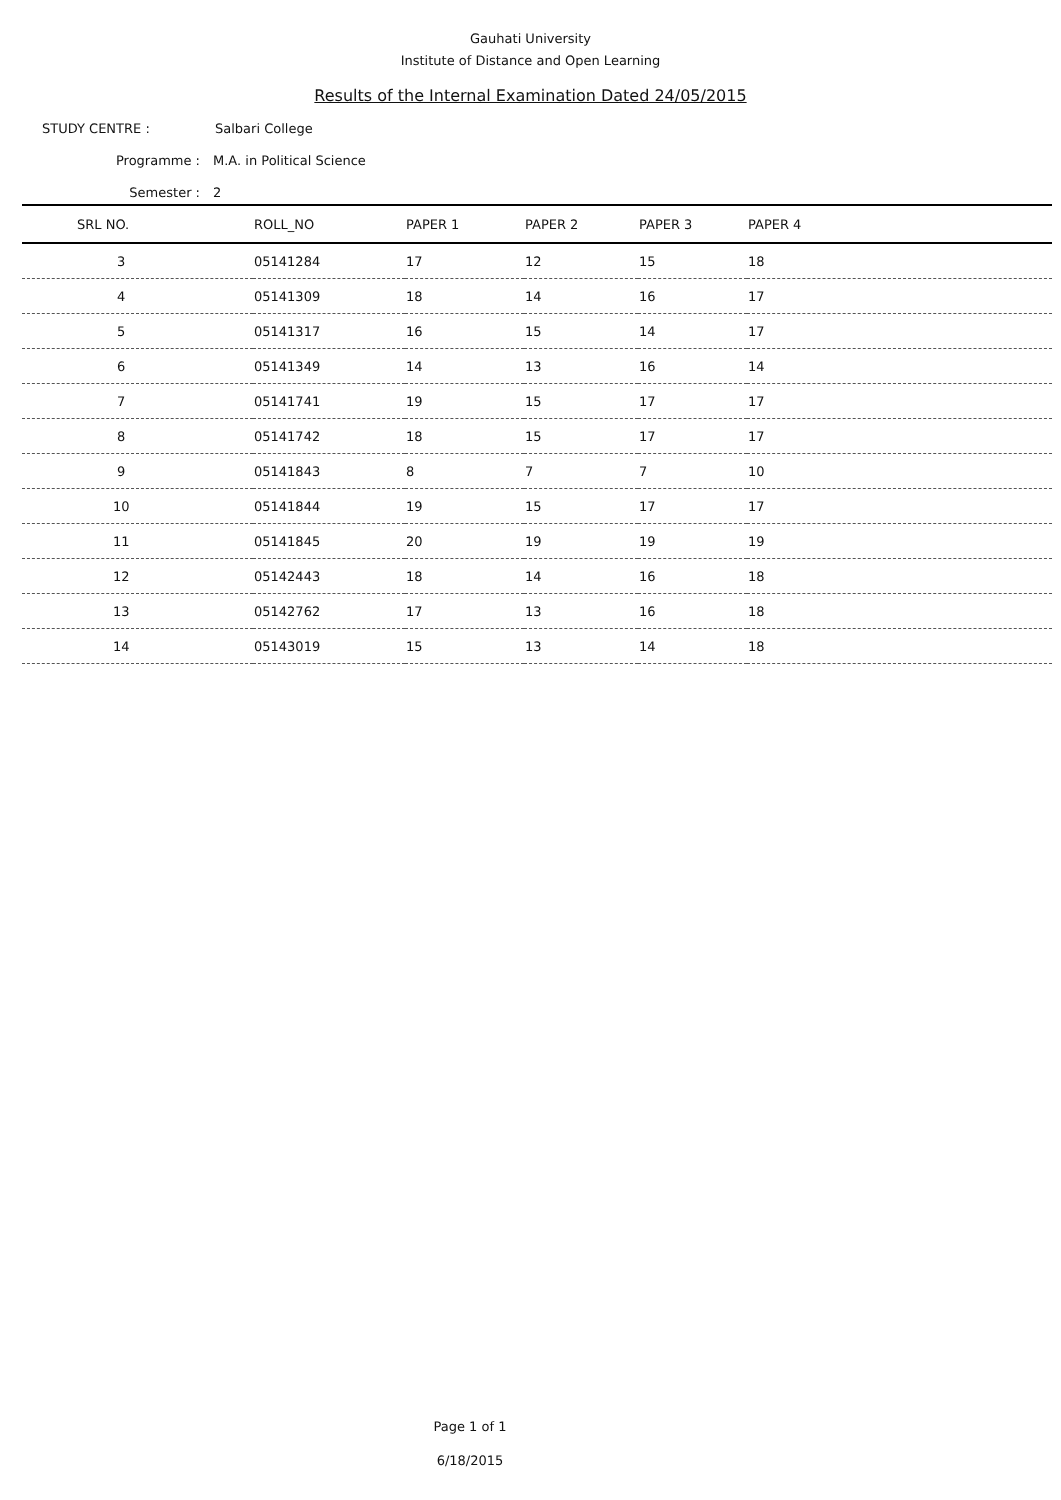Gauhati University
Institute of Distance and Open Learning
Results of the Internal Examination Dated 24/05/2015
STUDY CENTRE : Salbari College
Programme : M.A. in Political Science
Semester : 2
| SRL NO. | ROLL_NO | PAPER 1 | PAPER 2 | PAPER 3 | PAPER 4 |
| --- | --- | --- | --- | --- | --- |
| 3 | 05141284 | 17 | 12 | 15 | 18 |
| 4 | 05141309 | 18 | 14 | 16 | 17 |
| 5 | 05141317 | 16 | 15 | 14 | 17 |
| 6 | 05141349 | 14 | 13 | 16 | 14 |
| 7 | 05141741 | 19 | 15 | 17 | 17 |
| 8 | 05141742 | 18 | 15 | 17 | 17 |
| 9 | 05141843 | 8 | 7 | 7 | 10 |
| 10 | 05141844 | 19 | 15 | 17 | 17 |
| 11 | 05141845 | 20 | 19 | 19 | 19 |
| 12 | 05142443 | 18 | 14 | 16 | 18 |
| 13 | 05142762 | 17 | 13 | 16 | 18 |
| 14 | 05143019 | 15 | 13 | 14 | 18 |
Page 1 of 1
6/18/2015